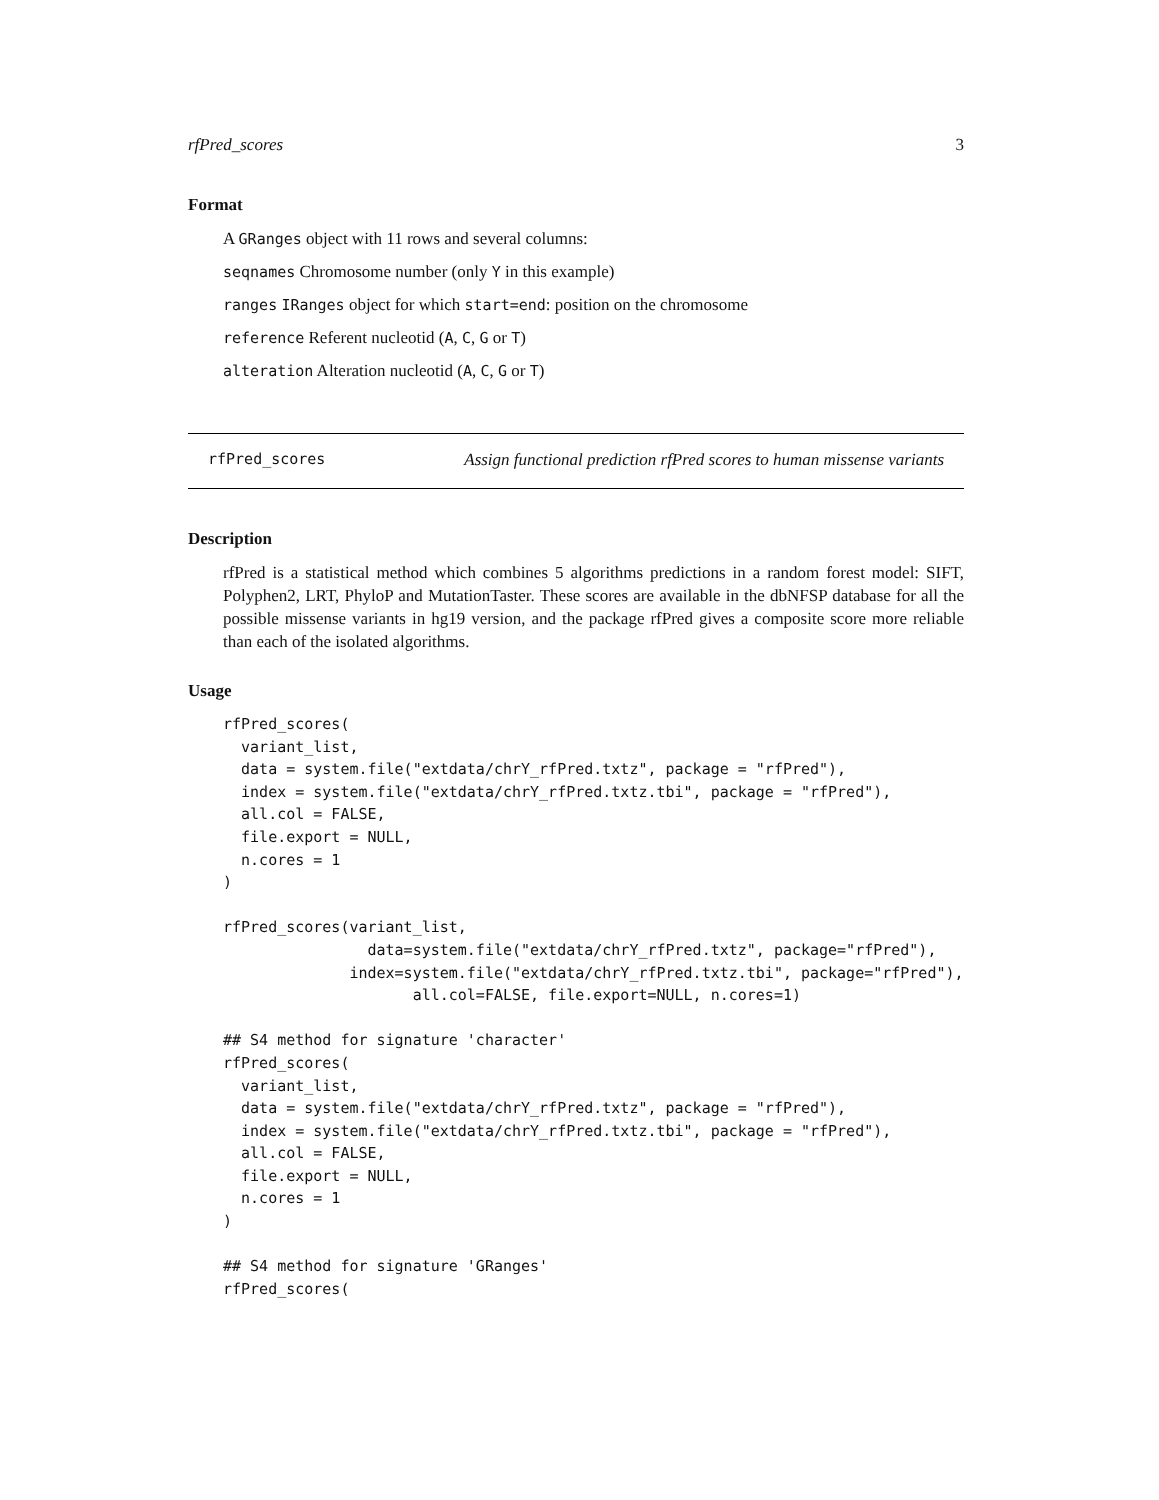rfPred_scores 3
Format
A GRanges object with 11 rows and several columns:
seqnames Chromosome number (only Y in this example)
ranges IRanges object for which start=end: position on the chromosome
reference Referent nucleotid (A, C, G or T)
alteration Alteration nucleotid (A, C, G or T)
rfPred_scores Assign functional prediction rfPred scores to human missense variants
Description
rfPred is a statistical method which combines 5 algorithms predictions in a random forest model: SIFT, Polyphen2, LRT, PhyloP and MutationTaster. These scores are available in the dbNFSP database for all the possible missense variants in hg19 version, and the package rfPred gives a composite score more reliable than each of the isolated algorithms.
Usage
rfPred_scores(
  variant_list,
  data = system.file("extdata/chrY_rfPred.txtz", package = "rfPred"),
  index = system.file("extdata/chrY_rfPred.txtz.tbi", package = "rfPred"),
  all.col = FALSE,
  file.export = NULL,
  n.cores = 1
)

rfPred_scores(variant_list,
                data=system.file("extdata/chrY_rfPred.txtz", package="rfPred"),
              index=system.file("extdata/chrY_rfPred.txtz.tbi", package="rfPred"),
                     all.col=FALSE, file.export=NULL, n.cores=1)

## S4 method for signature 'character'
rfPred_scores(
  variant_list,
  data = system.file("extdata/chrY_rfPred.txtz", package = "rfPred"),
  index = system.file("extdata/chrY_rfPred.txtz.tbi", package = "rfPred"),
  all.col = FALSE,
  file.export = NULL,
  n.cores = 1
)

## S4 method for signature 'GRanges'
rfPred_scores(